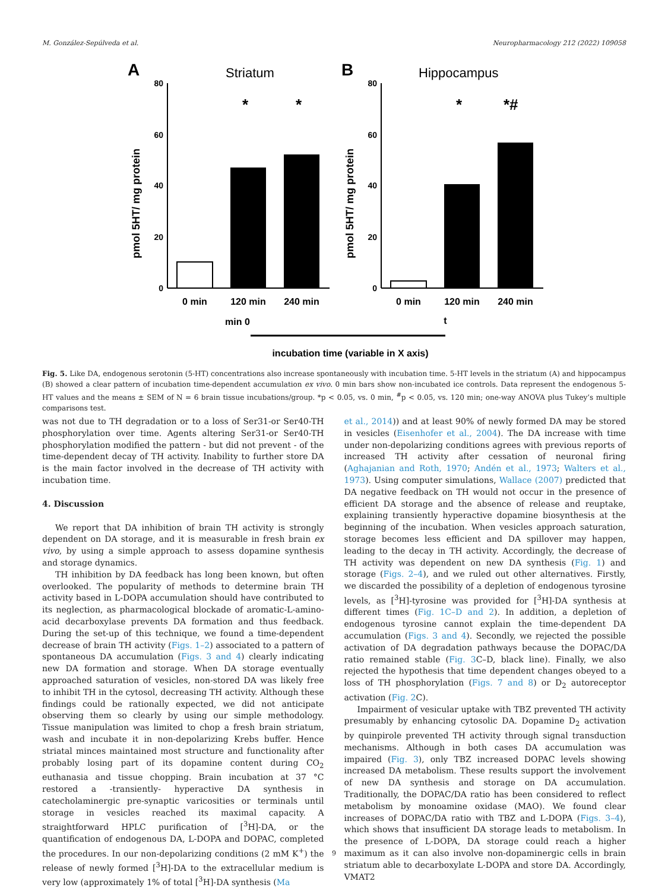M. González-Sepúlveda et al. Neuropharmacology 212 (2022) 109058
A
Striatum
B
Hippocampus
80
60
40
20
0
80
60
40
20
0
pmol 5HT/ mg protein
pmol 5HT/ mg protein
*
*
*
*#
0 min
120 min
240 min
0 min
120 min
240 min
min 0
t
incubation time (variable in X axis)
Fig. 5. Like DA, endogenous serotonin (5-HT) concentrations also increase spontaneously with incubation time. 5-HT levels in the striatum (A) and hippocampus (B) showed a clear pattern of incubation time-dependent accumulation ex vivo. 0 min bars show non-incubated ice controls. Data represent the endogenous 5-HT values and the means ± SEM of N = 6 brain tissue incubations/group. *p < 0.05, vs. 0 min, <sup>#</sup>p < 0.05, vs. 120 min; one-way ANOVA plus Tukey’s multiple comparisons test.
was not due to TH degradation or to a loss of Ser31-or Ser40-TH phosphorylation over time. Agents altering Ser31-or Ser40-TH phosphorylation modified the pattern - but did not prevent - of the time-dependent decay of TH activity. Inability to further store DA is the main factor involved in the decrease of TH activity with incubation time.
4. Discussion
We report that DA inhibition of brain TH activity is strongly dependent on DA storage, and it is measurable in fresh brain ex vivo, by using a simple approach to assess dopamine synthesis and storage dynamics.
TH inhibition by DA feedback has long been known, but often overlooked. The popularity of methods to determine brain TH activity based in L-DOPA accumulation should have contributed to its neglection, as pharmacological blockade of aromatic-L-amino-acid decarboxylase prevents DA formation and thus feedback. During the set-up of this technique, we found a time-dependent decrease of brain TH activity (Figs. 1–2) associated to a pattern of spontaneous DA accumulation (Figs. 3 and 4) clearly indicating new DA formation and storage. When DA storage eventually approached saturation of vesicles, non-stored DA was likely free to inhibit TH in the cytosol, decreasing TH activity. Although these findings could be rationally expected, we did not anticipate observing them so clearly by using our simple methodology. Tissue manipulation was limited to chop a fresh brain striatum, wash and incubate it in non-depolarizing Krebs buffer. Hence striatal minces maintained most structure and functionality after probably losing part of its dopamine content during CO<sub>2</sub> euthanasia and tissue chopping. Brain incubation at 37 °C restored a -transiently- hyperactive DA synthesis in catecholaminergic pre-synaptic varicosities or terminals until storage in vesicles reached its maximal capacity. A straightforward HPLC purification of [<sup>3</sup>H]-DA, or the quantification of endogenous DA, L-DOPA and DOPAC, completed the procedures. In our non-depolarizing conditions (2 mM K<sup>+</sup>) the release of newly formed [<sup>3</sup>H]-DA to the extracellular medium is very low (approximately 1% of total [<sup>3</sup>H]-DA synthesis (Ma
et al., 2014)) and at least 90% of newly formed DA may be stored in vesicles (Eisenhofer et al., 2004). The DA increase with time under non-depolarizing conditions agrees with previous reports of increased TH activity after cessation of neuronal firing (Aghajanian and Roth, 1970; Andén et al., 1973; Walters et al., 1973). Using computer simulations, Wallace (2007) predicted that DA negative feedback on TH would not occur in the presence of efficient DA storage and the absence of release and reuptake, explaining transiently hyperactive dopamine biosynthesis at the beginning of the incubation. When vesicles approach saturation, storage becomes less efficient and DA spillover may happen, leading to the decay in TH activity. Accordingly, the decrease of TH activity was dependent on new DA synthesis (Fig. 1) and storage (Figs. 2–4), and we ruled out other alternatives. Firstly, we discarded the possibility of a depletion of endogenous tyrosine levels, as [<sup>3</sup>H]-tyrosine was provided for [<sup>3</sup>H]-DA synthesis at different times (Fig. 1C–D and 2). In addition, a depletion of endogenous tyrosine cannot explain the time-dependent DA accumulation (Figs. 3 and 4). Secondly, we rejected the possible activation of DA degradation pathways because the DOPAC/DA ratio remained stable (Fig. 3 C–D, black line). Finally, we also rejected the hypothesis that time dependent changes obeyed to a loss of TH phosphorylation (Figs. 7 and 8) or D<sub>2</sub> autoreceptor activation (Fig. 2 C).
Impairment of vesicular uptake with TBZ prevented TH activity presumably by enhancing cytosolic DA. Dopamine D<sub>2</sub> activation by quinpirole prevented TH activity through signal transduction mechanisms. Although in both cases DA accumulation was impaired (Fig. 3), only TBZ increased DOPAC levels showing increased DA metabolism. These results support the involvement of new DA synthesis and storage on DA accumulation. Traditionally, the DOPAC/DA ratio has been considered to reflect metabolism by monoamine oxidase (MAO). We found clear increases of DOPAC/DA ratio with TBZ and L-DOPA (Figs. 3–4), which shows that insufficient DA storage leads to metabolism. In the presence of L-DOPA, DA storage could reach a higher maximum as it can also involve non-dopaminergic cells in brain striatum able to decarboxylate L-DOPA and store DA. Accordingly, VMAT2
9